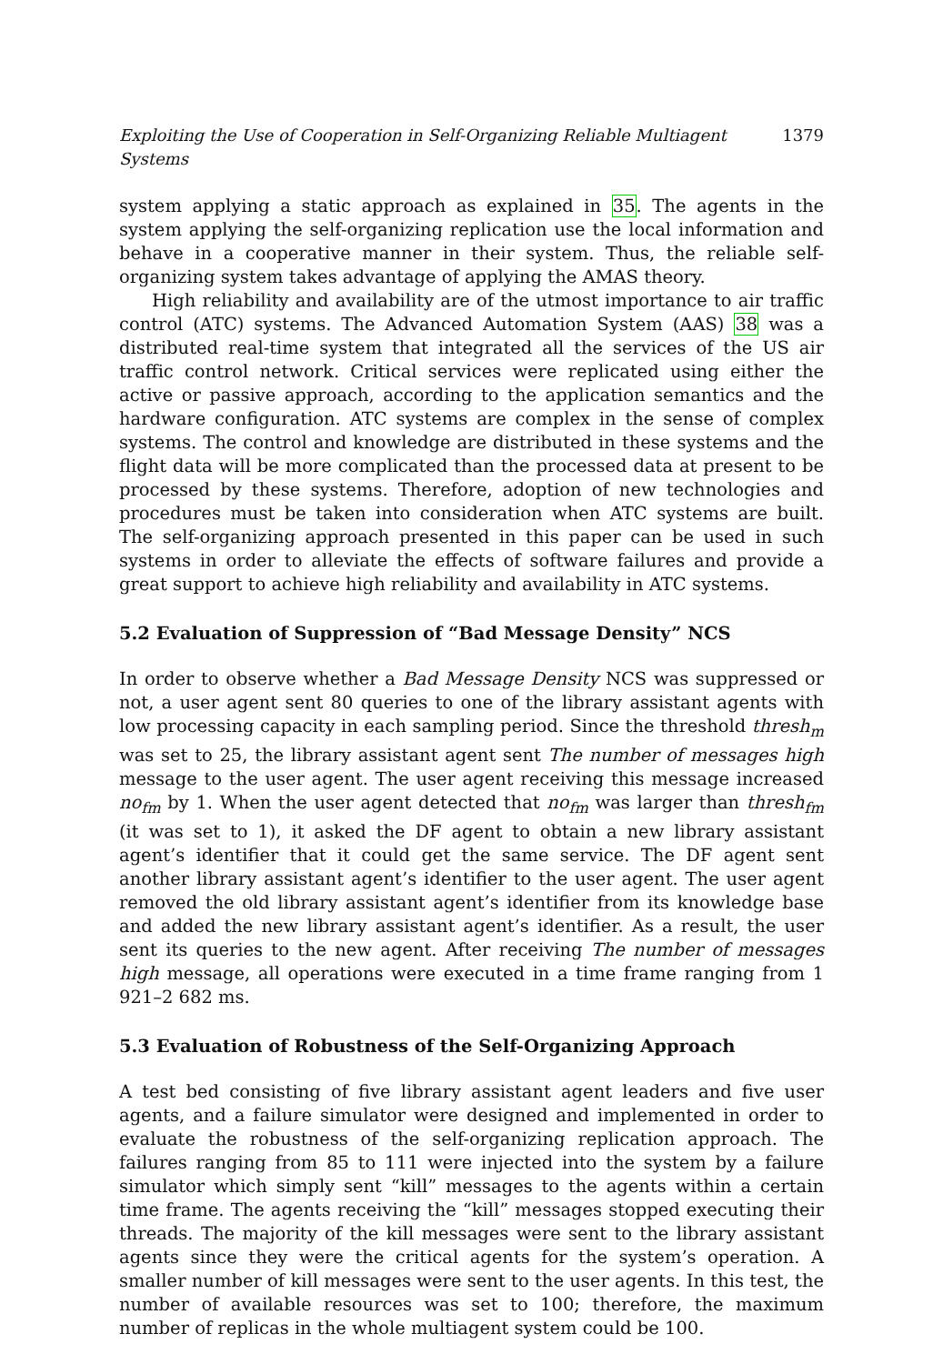Exploiting the Use of Cooperation in Self-Organizing Reliable Multiagent Systems 1379
system applying a static approach as explained in 35. The agents in the system applying the self-organizing replication use the local information and behave in a cooperative manner in their system. Thus, the reliable self-organizing system takes advantage of applying the AMAS theory.
High reliability and availability are of the utmost importance to air traffic control (ATC) systems. The Advanced Automation System (AAS) 38 was a distributed real-time system that integrated all the services of the US air traffic control network. Critical services were replicated using either the active or passive approach, according to the application semantics and the hardware configuration. ATC systems are complex in the sense of complex systems. The control and knowledge are distributed in these systems and the flight data will be more complicated than the processed data at present to be processed by these systems. Therefore, adoption of new technologies and procedures must be taken into consideration when ATC systems are built. The self-organizing approach presented in this paper can be used in such systems in order to alleviate the effects of software failures and provide a great support to achieve high reliability and availability in ATC systems.
5.2 Evaluation of Suppression of “Bad Message Density” NCS
In order to observe whether a Bad Message Density NCS was suppressed or not, a user agent sent 80 queries to one of the library assistant agents with low processing capacity in each sampling period. Since the threshold thresh<sub>m</sub> was set to 25, the library assistant agent sent The number of messages high message to the user agent. The user agent receiving this message increased no<sub>fm</sub> by 1. When the user agent detected that no<sub>fm</sub> was larger than thresh<sub>fm</sub> (it was set to 1), it asked the DF agent to obtain a new library assistant agent’s identifier that it could get the same service. The DF agent sent another library assistant agent’s identifier to the user agent. The user agent removed the old library assistant agent’s identifier from its knowledge base and added the new library assistant agent’s identifier. As a result, the user sent its queries to the new agent. After receiving The number of messages high message, all operations were executed in a time frame ranging from 1 921–2 682 ms.
5.3 Evaluation of Robustness of the Self-Organizing Approach
A test bed consisting of five library assistant agent leaders and five user agents, and a failure simulator were designed and implemented in order to evaluate the robustness of the self-organizing replication approach. The failures ranging from 85 to 111 were injected into the system by a failure simulator which simply sent “kill” messages to the agents within a certain time frame. The agents receiving the “kill” messages stopped executing their threads. The majority of the kill messages were sent to the library assistant agents since they were the critical agents for the system’s operation. A smaller number of kill messages were sent to the user agents. In this test, the number of available resources was set to 100; therefore, the maximum number of replicas in the whole multiagent system could be 100.